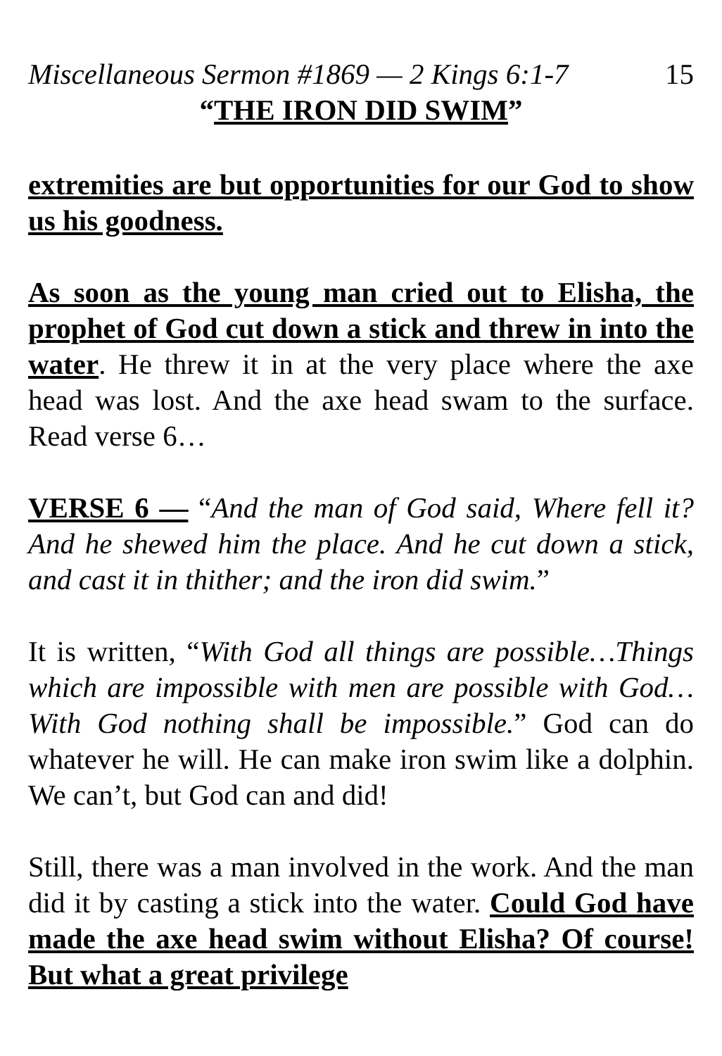Miscellaneous Sermon #1869 — 2 Kings 6:1-7 15
“THE IRON DID SWIM”
extremities are but opportunities for our God to show us his goodness.
As soon as the young man cried out to Elisha, the prophet of God cut down a stick and threw in into the water. He threw it in at the very place where the axe head was lost. And the axe head swam to the surface. Read verse 6…
VERSE 6 — “And the man of God said, Where fell it? And he shewed him the place. And he cut down a stick, and cast it in thither; and the iron did swim.”
It is written, “With God all things are possible…Things which are impossible with men are possible with God…With God nothing shall be impossible.” God can do whatever he will. He can make iron swim like a dolphin. We can’t, but God can and did!
Still, there was a man involved in the work. And the man did it by casting a stick into the water. Could God have made the axe head swim without Elisha? Of course! But what a great privilege